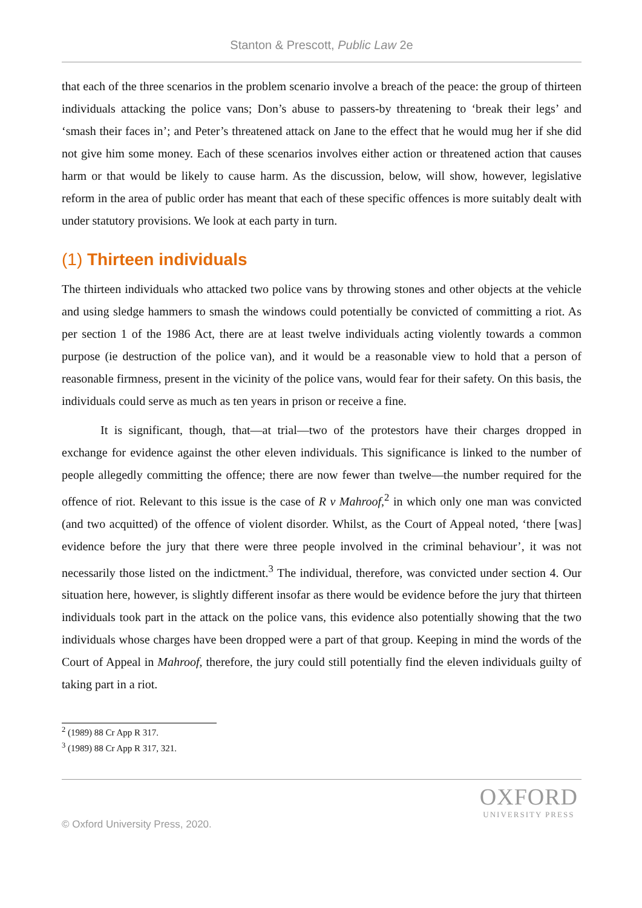Stanton & Prescott, Public Law 2e
that each of the three scenarios in the problem scenario involve a breach of the peace: the group of thirteen individuals attacking the police vans; Don’s abuse to passers-by threatening to ‘break their legs’ and ‘smash their faces in’; and Peter’s threatened attack on Jane to the effect that he would mug her if she did not give him some money. Each of these scenarios involves either action or threatened action that causes harm or that would be likely to cause harm. As the discussion, below, will show, however, legislative reform in the area of public order has meant that each of these specific offences is more suitably dealt with under statutory provisions. We look at each party in turn.
(1) Thirteen individuals
The thirteen individuals who attacked two police vans by throwing stones and other objects at the vehicle and using sledge hammers to smash the windows could potentially be convicted of committing a riot. As per section 1 of the 1986 Act, there are at least twelve individuals acting violently towards a common purpose (ie destruction of the police van), and it would be a reasonable view to hold that a person of reasonable firmness, present in the vicinity of the police vans, would fear for their safety. On this basis, the individuals could serve as much as ten years in prison or receive a fine.
It is significant, though, that—at trial—two of the protestors have their charges dropped in exchange for evidence against the other eleven individuals. This significance is linked to the number of people allegedly committing the offence; there are now fewer than twelve—the number required for the offence of riot. Relevant to this issue is the case of R v Mahroof,<sup>2</sup> in which only one man was convicted (and two acquitted) of the offence of violent disorder. Whilst, as the Court of Appeal noted, ‘there [was] evidence before the jury that there were three people involved in the criminal behaviour’, it was not necessarily those listed on the indictment.<sup>3</sup> The individual, therefore, was convicted under section 4. Our situation here, however, is slightly different insofar as there would be evidence before the jury that thirteen individuals took part in the attack on the police vans, this evidence also potentially showing that the two individuals whose charges have been dropped were a part of that group. Keeping in mind the words of the Court of Appeal in Mahroof, therefore, the jury could still potentially find the eleven individuals guilty of taking part in a riot.
<sup>2</sup> (1989) 88 Cr App R 317.
<sup>3</sup> (1989) 88 Cr App R 317, 321.
© Oxford University Press, 2020.
OXFORD
UNIVERSITY PRESS